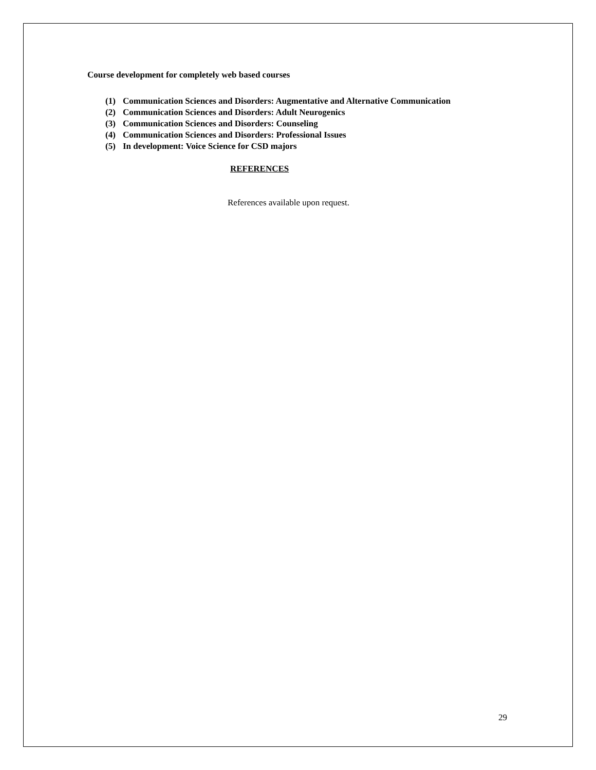Course development for completely web based courses
(1) Communication Sciences and Disorders: Augmentative and Alternative Communication
(2) Communication Sciences and Disorders: Adult Neurogenics
(3) Communication Sciences and Disorders: Counseling
(4) Communication Sciences and Disorders: Professional Issues
(5) In development: Voice Science for CSD majors
REFERENCES
References available upon request.
29